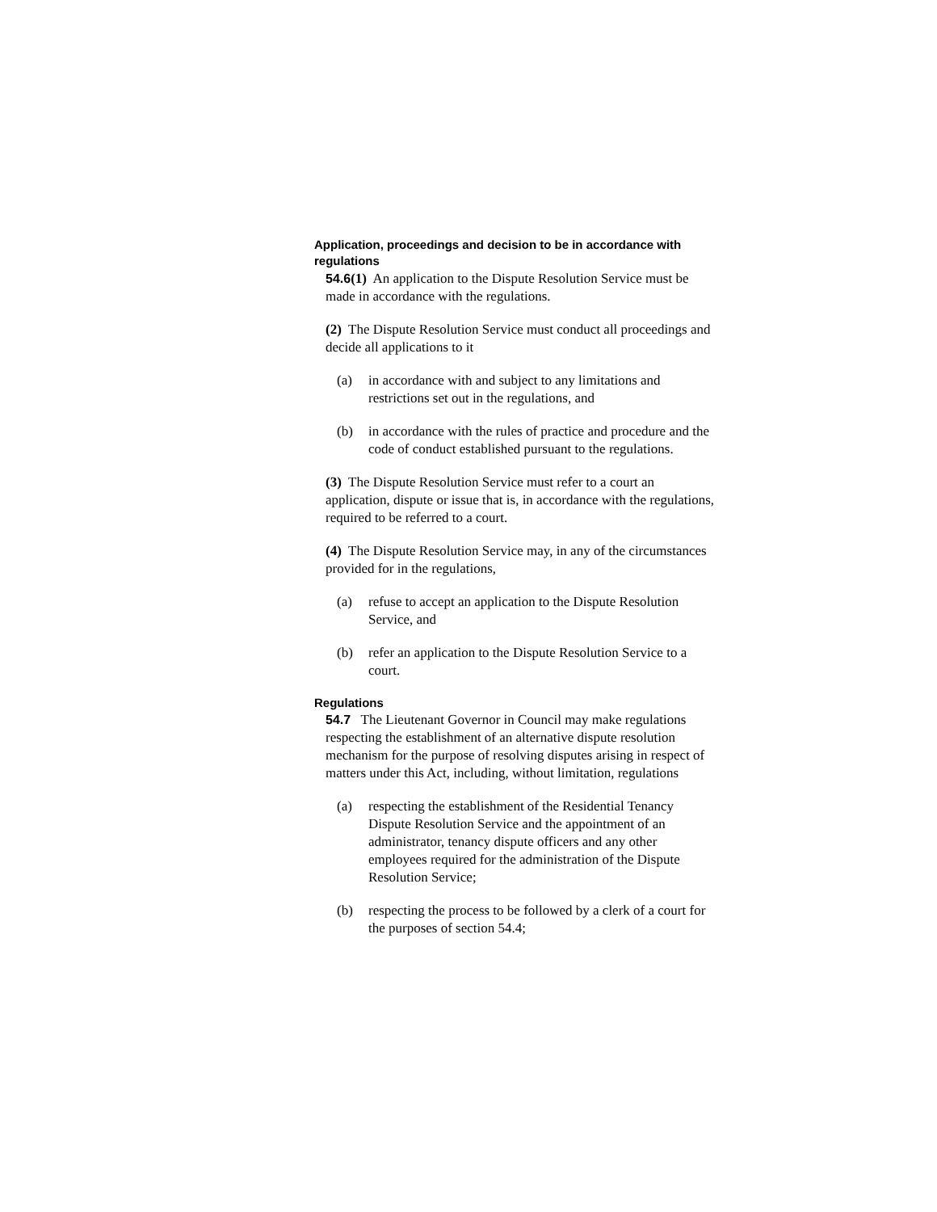Application, proceedings and decision to be in accordance with regulations
54.6(1) An application to the Dispute Resolution Service must be made in accordance with the regulations.
(2) The Dispute Resolution Service must conduct all proceedings and decide all applications to it
(a) in accordance with and subject to any limitations and restrictions set out in the regulations, and
(b) in accordance with the rules of practice and procedure and the code of conduct established pursuant to the regulations.
(3) The Dispute Resolution Service must refer to a court an application, dispute or issue that is, in accordance with the regulations, required to be referred to a court.
(4) The Dispute Resolution Service may, in any of the circumstances provided for in the regulations,
(a) refuse to accept an application to the Dispute Resolution Service, and
(b) refer an application to the Dispute Resolution Service to a court.
Regulations
54.7 The Lieutenant Governor in Council may make regulations respecting the establishment of an alternative dispute resolution mechanism for the purpose of resolving disputes arising in respect of matters under this Act, including, without limitation, regulations
(a) respecting the establishment of the Residential Tenancy Dispute Resolution Service and the appointment of an administrator, tenancy dispute officers and any other employees required for the administration of the Dispute Resolution Service;
(b) respecting the process to be followed by a clerk of a court for the purposes of section 54.4;